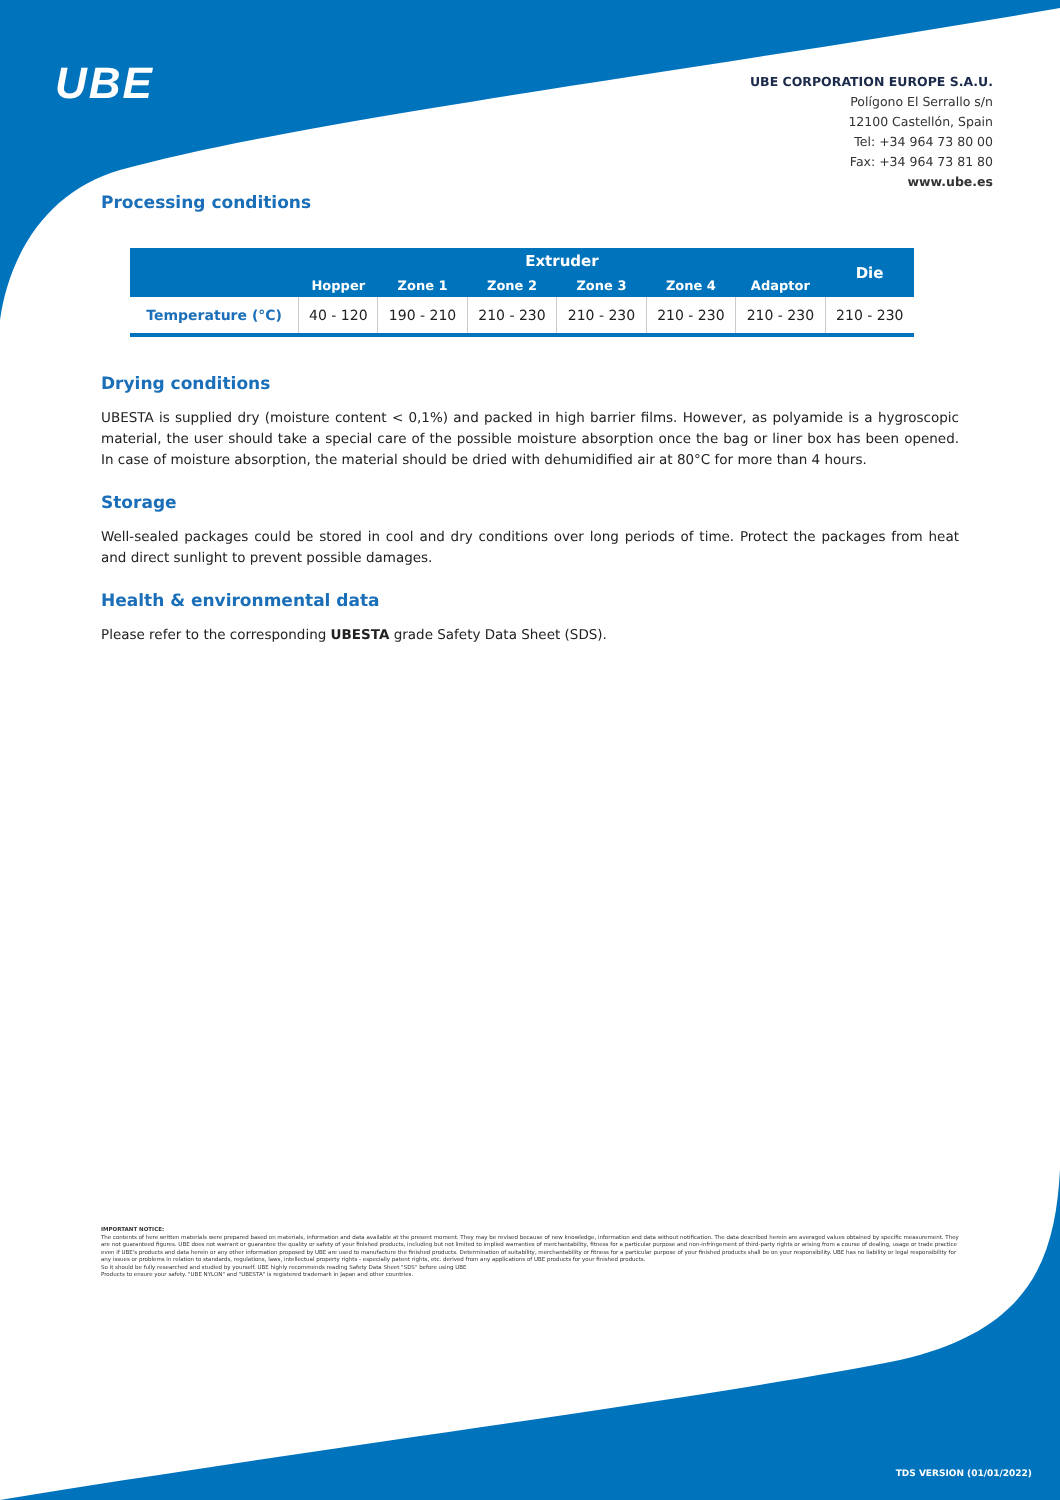UBE
UBE CORPORATION EUROPE S.A.U.
Polígono El Serrallo s/n
12100 Castellón, Spain
Tel: +34 964 73 80 00
Fax: +34 964 73 81 80
www.ube.es
Processing conditions
| | Extruder | | | | | | Die |
| --- | --- | --- | --- | --- | --- | --- | --- |
| | Hopper | Zone 1 | Zone 2 | Zone 3 | Zone 4 | Adaptor | |
| Temperature (°C) | 40 - 120 | 190 - 210 | 210 - 230 | 210 - 230 | 210 - 230 | 210 - 230 | 210 - 230 |
Drying conditions
UBESTA is supplied dry (moisture content < 0,1%) and packed in high barrier films. However, as polyamide is a hygroscopic material, the user should take a special care of the possible moisture absorption once the bag or liner box has been opened. In case of moisture absorption, the material should be dried with dehumidified air at 80°C for more than 4 hours.
Storage
Well-sealed packages could be stored in cool and dry conditions over long periods of time. Protect the packages from heat and direct sunlight to prevent possible damages.
Health & environmental data
Please refer to the corresponding UBESTA grade Safety Data Sheet (SDS).
IMPORTANT NOTICE:
The contents of here written materials were prepared based on materials, information and data available at the present moment. They may be revised because of new knowledge, information and data without notification. The data described herein are averaged values obtained by specific measurement. They are not guaranteed figures. UBE does not warrant or guarantee the quality or safety of your finished products, including but not limited to implied warranties of merchantability, fitness for a particular purpose and non-infringement of third-party rights or arising from a course of dealing, usage or trade practice even if UBE's products and data herein or any other information proposed by UBE are used to manufacture the finished products. Determination of suitability, merchantability or fitness for a particular purpose of your finished products shall be on your responsibility. UBE has no liability or legal responsibility for any issues or problems in relation to standards, regulations, laws, intellectual property rights - especially patent rights, etc. derived from any applications of UBE products for your finished products.
So it should be fully researched and studied by yourself. UBE highly recommends reading Safety Data Sheet "SDS" before using UBE
Products to ensure your safety. "UBE NYLON" and "UBESTA" is registered trademark in Japan and other countries.
TDS VERSION (01/01/2022)